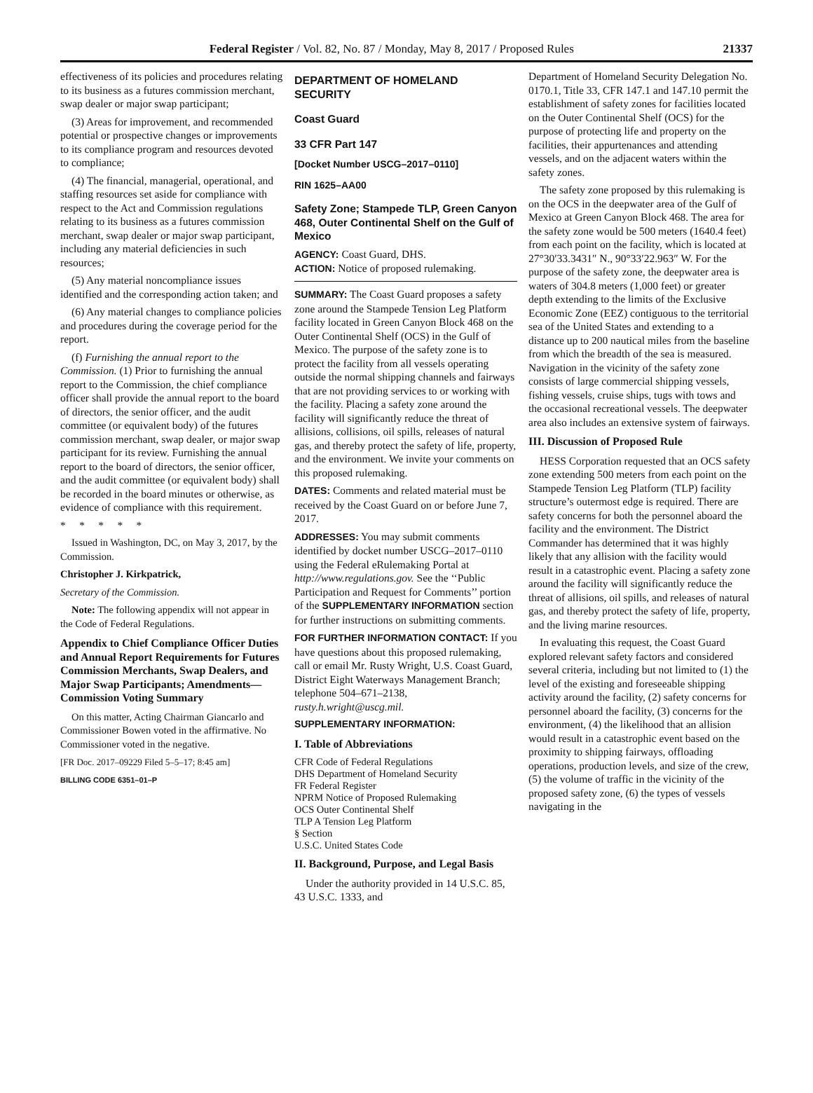Federal Register / Vol. 82, No. 87 / Monday, May 8, 2017 / Proposed Rules 21337
effectiveness of its policies and procedures relating to its business as a futures commission merchant, swap dealer or major swap participant;
(3) Areas for improvement, and recommended potential or prospective changes or improvements to its compliance program and resources devoted to compliance;
(4) The financial, managerial, operational, and staffing resources set aside for compliance with respect to the Act and Commission regulations relating to its business as a futures commission merchant, swap dealer or major swap participant, including any material deficiencies in such resources;
(5) Any material noncompliance issues identified and the corresponding action taken; and
(6) Any material changes to compliance policies and procedures during the coverage period for the report.
(f) Furnishing the annual report to the Commission. (1) Prior to furnishing the annual report to the Commission, the chief compliance officer shall provide the annual report to the board of directors, the senior officer, and the audit committee (or equivalent body) of the futures commission merchant, swap dealer, or major swap participant for its review. Furnishing the annual report to the board of directors, the senior officer, and the audit committee (or equivalent body) shall be recorded in the board minutes or otherwise, as evidence of compliance with this requirement.
* * * * *
Issued in Washington, DC, on May 3, 2017, by the Commission.
Christopher J. Kirkpatrick,
Secretary of the Commission.
Note: The following appendix will not appear in the Code of Federal Regulations.
Appendix to Chief Compliance Officer Duties and Annual Report Requirements for Futures Commission Merchants, Swap Dealers, and Major Swap Participants; Amendments—Commission Voting Summary
On this matter, Acting Chairman Giancarlo and Commissioner Bowen voted in the affirmative. No Commissioner voted in the negative.
[FR Doc. 2017–09229 Filed 5–5–17; 8:45 am]
BILLING CODE 6351–01–P
DEPARTMENT OF HOMELAND SECURITY
Coast Guard
33 CFR Part 147
[Docket Number USCG–2017–0110]
RIN 1625–AA00
Safety Zone; Stampede TLP, Green Canyon 468, Outer Continental Shelf on the Gulf of Mexico
AGENCY: Coast Guard, DHS.
ACTION: Notice of proposed rulemaking.
SUMMARY: The Coast Guard proposes a safety zone around the Stampede Tension Leg Platform facility located in Green Canyon Block 468 on the Outer Continental Shelf (OCS) in the Gulf of Mexico. The purpose of the safety zone is to protect the facility from all vessels operating outside the normal shipping channels and fairways that are not providing services to or working with the facility. Placing a safety zone around the facility will significantly reduce the threat of allisions, collisions, oil spills, releases of natural gas, and thereby protect the safety of life, property, and the environment. We invite your comments on this proposed rulemaking.
DATES: Comments and related material must be received by the Coast Guard on or before June 7, 2017.
ADDRESSES: You may submit comments identified by docket number USCG–2017–0110 using the Federal eRulemaking Portal at http://www.regulations.gov. See the ‘‘Public Participation and Request for Comments’’ portion of the SUPPLEMENTARY INFORMATION section for further instructions on submitting comments.
FOR FURTHER INFORMATION CONTACT: If you have questions about this proposed rulemaking, call or email Mr. Rusty Wright, U.S. Coast Guard, District Eight Waterways Management Branch; telephone 504–671–2138, rusty.h.wright@uscg.mil.
SUPPLEMENTARY INFORMATION:
I. Table of Abbreviations
CFR Code of Federal Regulations
DHS Department of Homeland Security
FR Federal Register
NPRM Notice of Proposed Rulemaking
OCS Outer Continental Shelf
TLP A Tension Leg Platform
§ Section
U.S.C. United States Code
II. Background, Purpose, and Legal Basis
Under the authority provided in 14 U.S.C. 85, 43 U.S.C. 1333, and
Department of Homeland Security Delegation No. 0170.1, Title 33, CFR 147.1 and 147.10 permit the establishment of safety zones for facilities located on the Outer Continental Shelf (OCS) for the purpose of protecting life and property on the facilities, their appurtenances and attending vessels, and on the adjacent waters within the safety zones.
The safety zone proposed by this rulemaking is on the OCS in the deepwater area of the Gulf of Mexico at Green Canyon Block 468. The area for the safety zone would be 500 meters (1640.4 feet) from each point on the facility, which is located at 27°30′33.3431″ N., 90°33′22.963″ W. For the purpose of the safety zone, the deepwater area is waters of 304.8 meters (1,000 feet) or greater depth extending to the limits of the Exclusive Economic Zone (EEZ) contiguous to the territorial sea of the United States and extending to a distance up to 200 nautical miles from the baseline from which the breadth of the sea is measured. Navigation in the vicinity of the safety zone consists of large commercial shipping vessels, fishing vessels, cruise ships, tugs with tows and the occasional recreational vessels. The deepwater area also includes an extensive system of fairways.
III. Discussion of Proposed Rule
HESS Corporation requested that an OCS safety zone extending 500 meters from each point on the Stampede Tension Leg Platform (TLP) facility structure’s outermost edge is required. There are safety concerns for both the personnel aboard the facility and the environment. The District Commander has determined that it was highly likely that any allision with the facility would result in a catastrophic event. Placing a safety zone around the facility will significantly reduce the threat of allisions, oil spills, and releases of natural gas, and thereby protect the safety of life, property, and the living marine resources.
In evaluating this request, the Coast Guard explored relevant safety factors and considered several criteria, including but not limited to (1) the level of the existing and foreseeable shipping activity around the facility, (2) safety concerns for personnel aboard the facility, (3) concerns for the environment, (4) the likelihood that an allision would result in a catastrophic event based on the proximity to shipping fairways, offloading operations, production levels, and size of the crew, (5) the volume of traffic in the vicinity of the proposed safety zone, (6) the types of vessels navigating in the